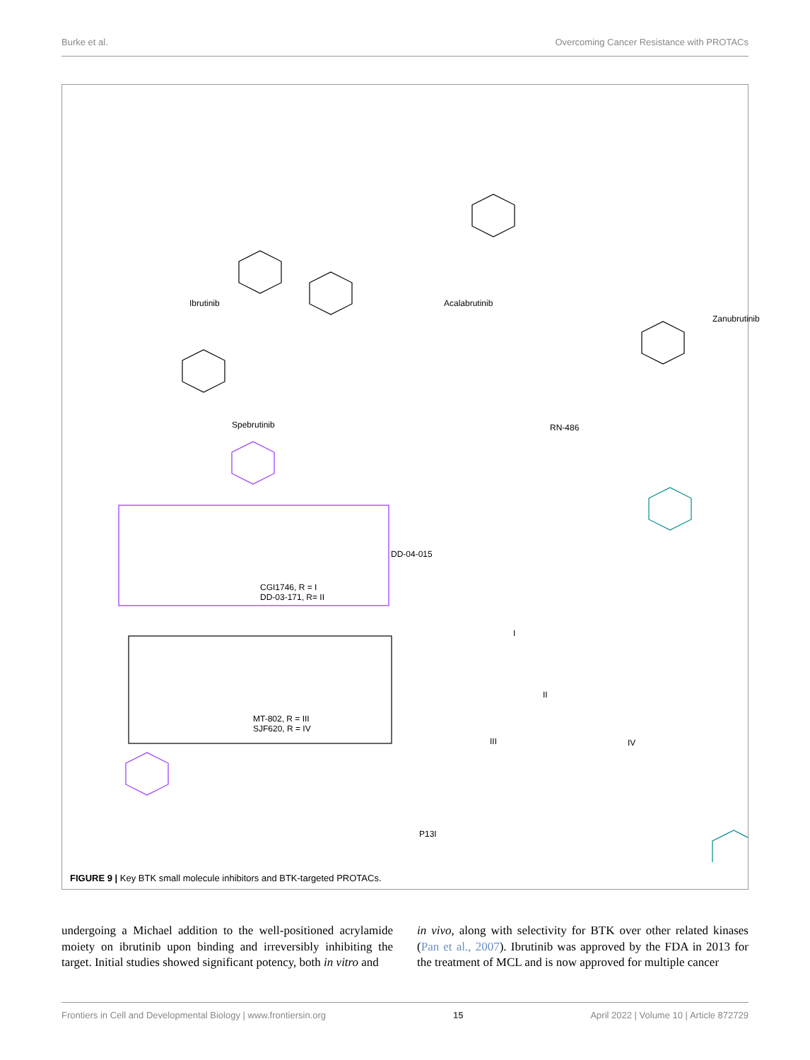Burke et al. Overcoming Cancer Resistance with PROTACs
Ibrutinib Acalabrutinib
Zanubrutinib
Spebrutinib RN-486
DD-04-015
CGI1746, R = I
DD-03-171, R= II
I
II
MT-802, R = III
SJF620, R = IV
III IV
P13I
FIGURE 9 | Key BTK small molecule inhibitors and BTK-targeted PROTACs.
undergoing a Michael addition to the well-positioned acrylamide moiety on ibrutinib upon binding and irreversibly inhibiting the target. Initial studies showed significant potency, both in vitro and
in vivo, along with selectivity for BTK over other related kinases (Pan et al., 2007). Ibrutinib was approved by the FDA in 2013 for the treatment of MCL and is now approved for multiple cancer
Frontiers in Cell and Developmental Biology | www.frontiersin.org 15 April 2022 | Volume 10 | Article 872729